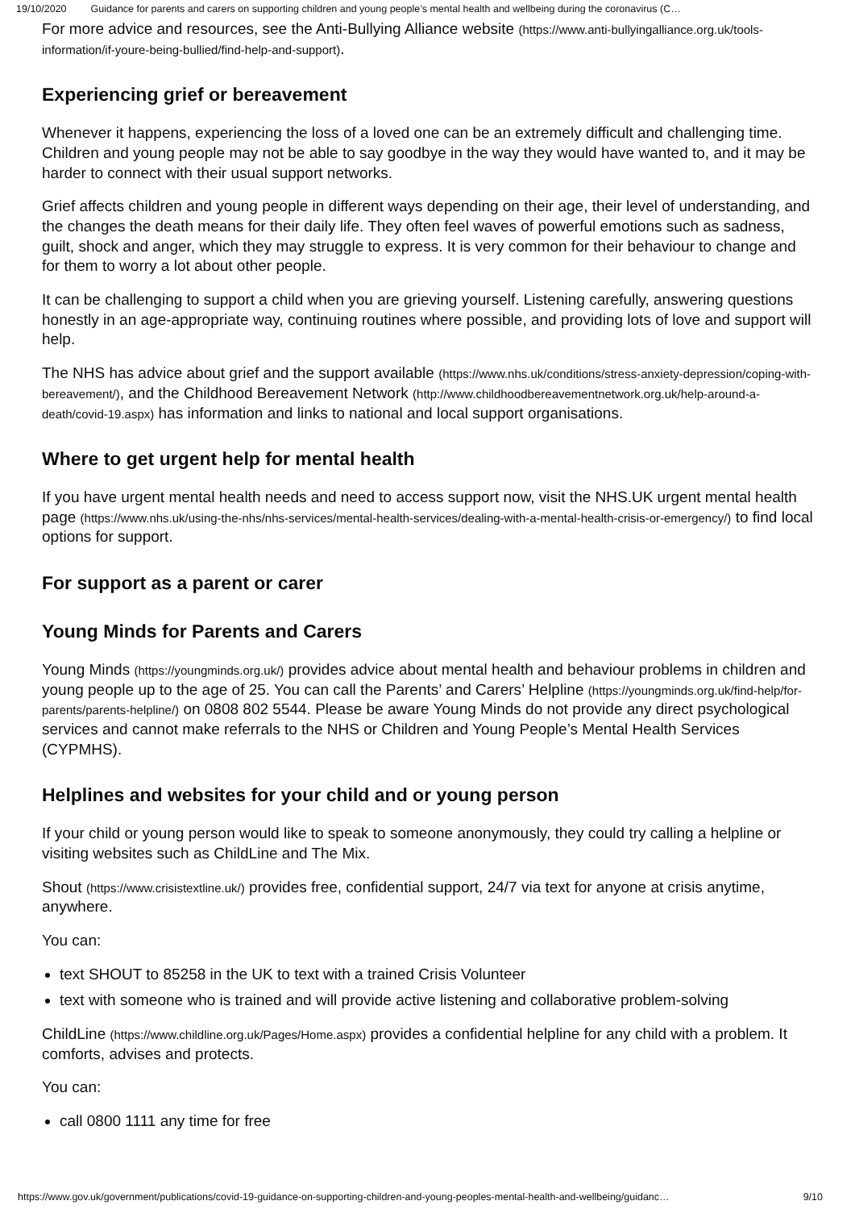19/10/2020 Guidance for parents and carers on supporting children and young people’s mental health and wellbeing during the coronavirus (C…
For more advice and resources, see the Anti-Bullying Alliance website (https://www.anti-bullyingalliance.org.uk/tools-information/if-youre-being-bullied/find-help-and-support).
Experiencing grief or bereavement
Whenever it happens, experiencing the loss of a loved one can be an extremely difficult and challenging time. Children and young people may not be able to say goodbye in the way they would have wanted to, and it may be harder to connect with their usual support networks.
Grief affects children and young people in different ways depending on their age, their level of understanding, and the changes the death means for their daily life. They often feel waves of powerful emotions such as sadness, guilt, shock and anger, which they may struggle to express. It is very common for their behaviour to change and for them to worry a lot about other people.
It can be challenging to support a child when you are grieving yourself. Listening carefully, answering questions honestly in an age-appropriate way, continuing routines where possible, and providing lots of love and support will help.
The NHS has advice about grief and the support available (https://www.nhs.uk/conditions/stress-anxiety-depression/coping-with-bereavement/), and the Childhood Bereavement Network (http://www.childhoodbereavementnetwork.org.uk/help-around-a-death/covid-19.aspx) has information and links to national and local support organisations.
Where to get urgent help for mental health
If you have urgent mental health needs and need to access support now, visit the NHS.UK urgent mental health page (https://www.nhs.uk/using-the-nhs/nhs-services/mental-health-services/dealing-with-a-mental-health-crisis-or-emergency/) to find local options for support.
For support as a parent or carer
Young Minds for Parents and Carers
Young Minds (https://youngminds.org.uk/) provides advice about mental health and behaviour problems in children and young people up to the age of 25. You can call the Parents’ and Carers’ Helpline (https://youngminds.org.uk/find-help/for-parents/parents-helpline/) on 0808 802 5544. Please be aware Young Minds do not provide any direct psychological services and cannot make referrals to the NHS or Children and Young People’s Mental Health Services (CYPMHS).
Helplines and websites for your child and or young person
If your child or young person would like to speak to someone anonymously, they could try calling a helpline or visiting websites such as ChildLine and The Mix.
Shout (https://www.crisistextline.uk/) provides free, confidential support, 24/7 via text for anyone at crisis anytime, anywhere.
You can:
text SHOUT to 85258 in the UK to text with a trained Crisis Volunteer
text with someone who is trained and will provide active listening and collaborative problem-solving
ChildLine (https://www.childline.org.uk/Pages/Home.aspx) provides a confidential helpline for any child with a problem. It comforts, advises and protects.
You can:
call 0800 1111 any time for free
https://www.gov.uk/government/publications/covid-19-guidance-on-supporting-children-and-young-peoples-mental-health-and-wellbeing/guidanc… 9/10